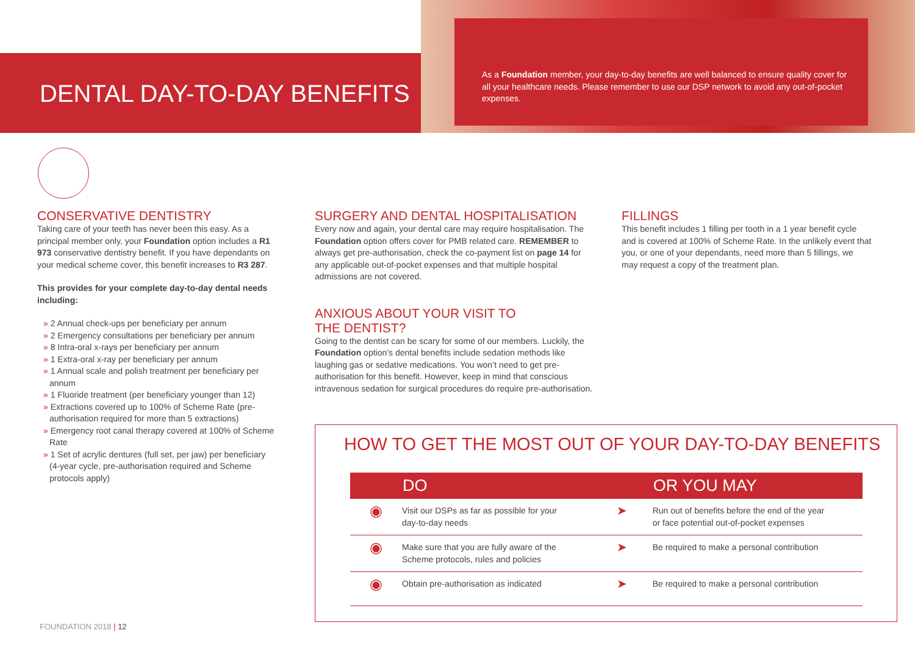DENTAL DAY-TO-DAY BENEFITS
As a Foundation member, your day-to-day benefits are well balanced to ensure quality cover for all your healthcare needs. Please remember to use our DSP network to avoid any out-of-pocket expenses.
CONSERVATIVE DENTISTRY
Taking care of your teeth has never been this easy. As a principal member only, your Foundation option includes a R1 973 conservative dentistry benefit. If you have dependants on your medical scheme cover, this benefit increases to R3 287.
This provides for your complete day-to-day dental needs including:
» 2 Annual check-ups per beneficiary per annum
» 2 Emergency consultations per beneficiary per annum
» 8 Intra-oral x-rays per beneficiary per annum
» 1 Extra-oral x-ray per beneficiary per annum
» 1 Annual scale and polish treatment per beneficiary per annum
» 1 Fluoride treatment (per beneficiary younger than 12)
» Extractions covered up to 100% of Scheme Rate (pre-authorisation required for more than 5 extractions)
» Emergency root canal therapy covered at 100% of Scheme Rate
» 1 Set of acrylic dentures (full set, per jaw) per beneficiary (4-year cycle, pre-authorisation required and Scheme protocols apply)
SURGERY AND DENTAL HOSPITALISATION
Every now and again, your dental care may require hospitalisation. The Foundation option offers cover for PMB related care. REMEMBER to always get pre-authorisation, check the co-payment list on page 14 for any applicable out-of-pocket expenses and that multiple hospital admissions are not covered.
ANXIOUS ABOUT YOUR VISIT TO
THE DENTIST?
Going to the dentist can be scary for some of our members. Luckily, the Foundation option’s dental benefits include sedation methods like laughing gas or sedative medications. You won’t need to get pre-authorisation for this benefit. However, keep in mind that conscious intravenous sedation for surgical procedures do require pre-authorisation.
FILLINGS
This benefit includes 1 filling per tooth in a 1 year benefit cycle and is covered at 100% of Scheme Rate. In the unlikely event that you, or one of your dependants, need more than 5 fillings, we may request a copy of the treatment plan.
HOW TO GET THE MOST OUT OF YOUR DAY-TO-DAY BENEFITS
| | DO | | OR YOU MAY |
| --- | --- | --- | --- |
| ◉ | Visit our DSPs as far as possible for your day-to-day needs | ➤ | Run out of benefits before the end of the year or face potential out-of-pocket expenses |
| ◉ | Make sure that you are fully aware of the Scheme protocols, rules and policies | ➤ | Be required to make a personal contribution |
| ◉ | Obtain pre-authorisation as indicated | ➤ | Be required to make a personal contribution |
FOUNDATION 2018 | 12